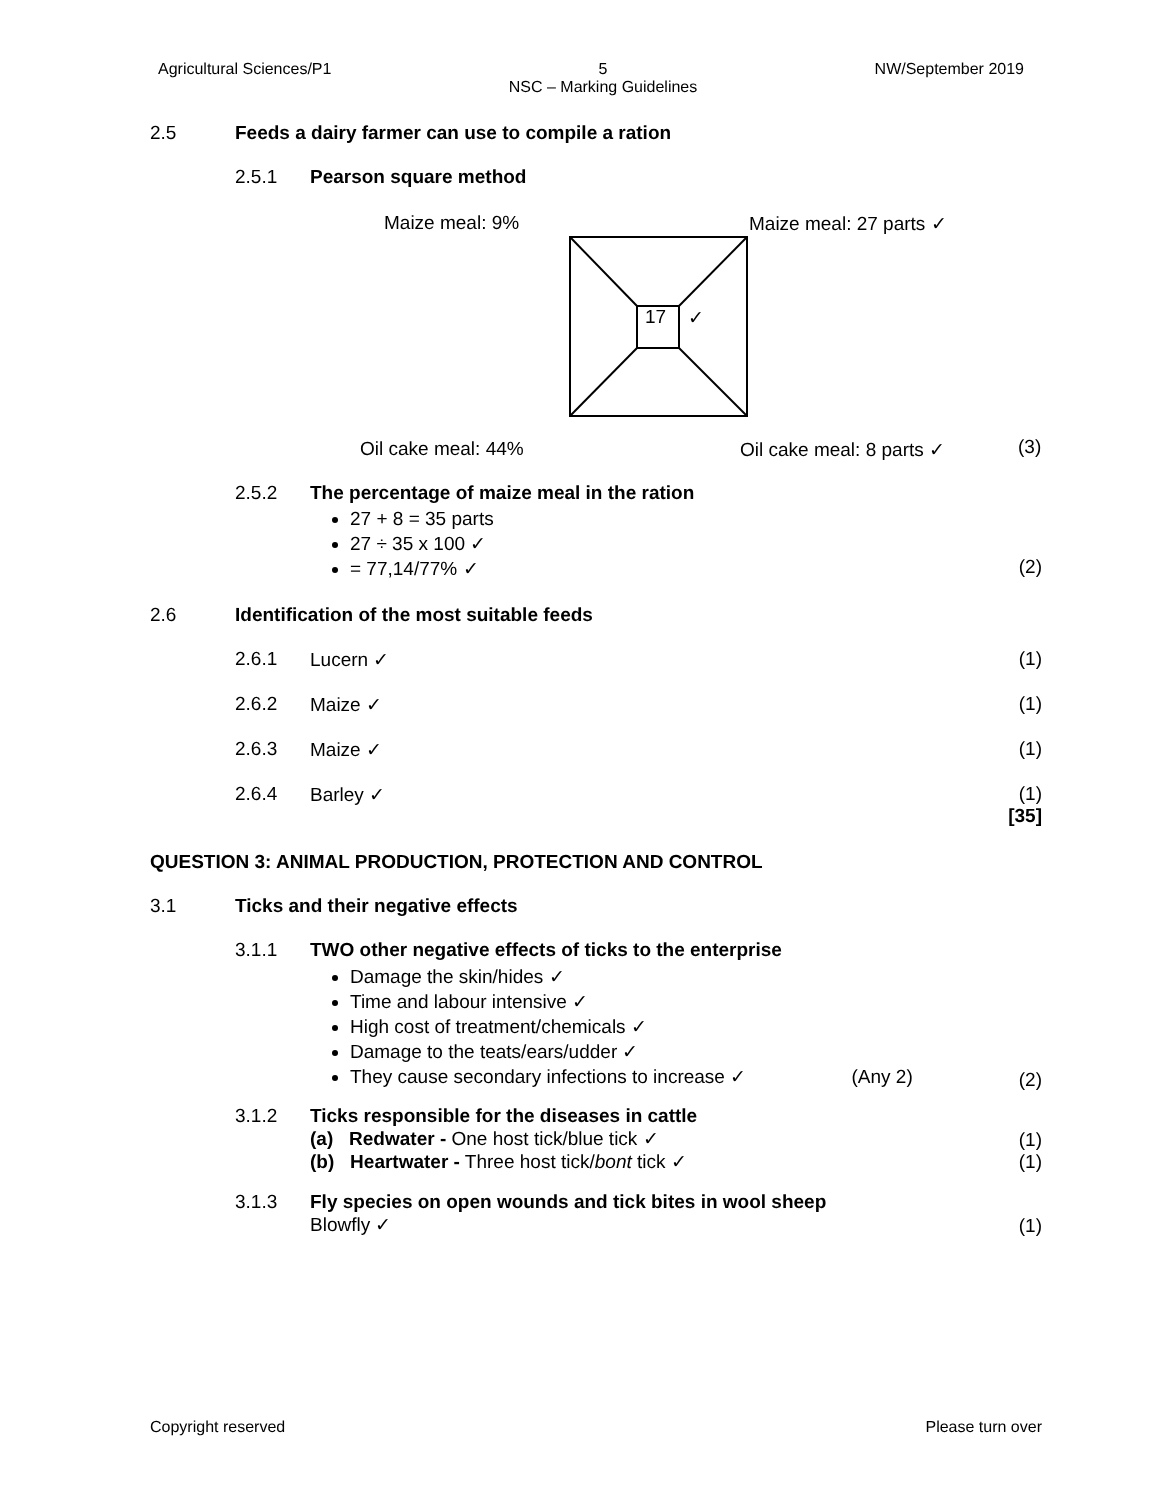Agricultural Sciences/P1 5
NSC – Marking Guidelines NW/September 2019
2.5 Feeds a dairy farmer can use to compile a ration
2.5.1 Pearson square method
Maize meal: 9% Maize meal: 27 parts ✓
17 ✓
Oil cake meal: 44% Oil cake meal: 8 parts ✓ (3)
2.5.2 The percentage of maize meal in the ration
27 + 8 = 35 parts
27 ÷ 35 x 100 ✓
= 77,14/77% ✓
(2)
2.6 Identification of the most suitable feeds
2.6.1 Lucern ✓ (1)
2.6.2 Maize ✓ (1)
2.6.3 Maize ✓ (1)
2.6.4 Barley ✓ (1)
[35]
QUESTION 3: ANIMAL PRODUCTION, PROTECTION AND CONTROL
3.1 Ticks and their negative effects
3.1.1 TWO other negative effects of ticks to the enterprise
Damage the skin/hides ✓
Time and labour intensive ✓
High cost of treatment/chemicals ✓
Damage to the teats/ears/udder ✓
They cause secondary infections to increase ✓ (Any 2)
(2)
3.1.2 Ticks responsible for the diseases in cattle
(a) Redwater - One host tick/blue tick ✓
(b) Heartwater - Three host tick/bont tick ✓
(1)
(1)
3.1.3 Fly species on open wounds and tick bites in wool sheep
Blowfly ✓
(1)
Copyright reserved Please turn over